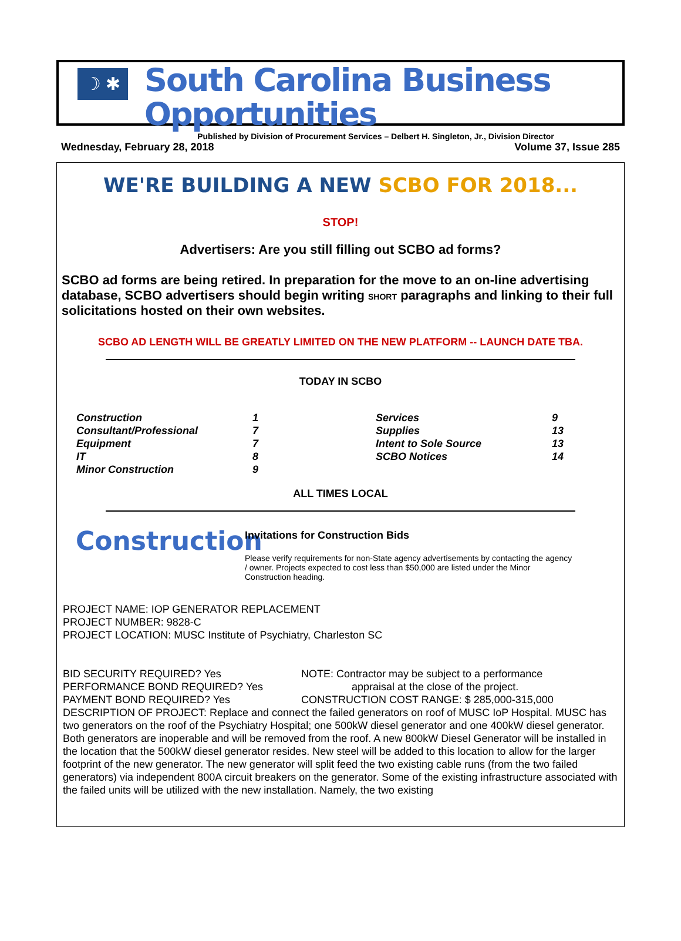☽ ✱
South Carolina Business Opportunities
Published by Division of Procurement Services – Delbert H. Singleton, Jr., Division Director
Wednesday, February 28, 2018 Volume 37, Issue 285
WE'RE BUILDING A NEW SCBO FOR 2018...
STOP!
Advertisers: Are you still filling out SCBO ad forms?
SCBO ad forms are being retired. In preparation for the move to an on-line advertising database, SCBO advertisers should begin writing SHORT paragraphs and linking to their full solicitations hosted on their own websites.
SCBO AD LENGTH WILL BE GREATLY LIMITED ON THE NEW PLATFORM -- LAUNCH DATE TBA.
TODAY IN SCBO
| Construction | 1 | Services | 9 |
| Consultant/Professional | 7 | Supplies | 13 |
| Equipment | 7 | Intent to Sole Source | 13 |
| IT | 8 | SCBO Notices | 14 |
| Minor Construction | 9 | | |
ALL TIMES LOCAL
Construction
Invitations for Construction Bids
Please verify requirements for non-State agency advertisements by contacting the agency / owner. Projects expected to cost less than $50,000 are listed under the Minor Construction heading.
PROJECT NAME: IOP GENERATOR REPLACEMENT
PROJECT NUMBER: 9828-C
PROJECT LOCATION: MUSC Institute of Psychiatry, Charleston SC
BID SECURITY REQUIRED? Yes NOTE: Contractor may be subject to a performance
PERFORMANCE BOND REQUIRED? Yes appraisal at the close of the project.
PAYMENT BOND REQUIRED? Yes CONSTRUCTION COST RANGE: $ 285,000-315,000
DESCRIPTION OF PROJECT: Replace and connect the failed generators on roof of MUSC IoP Hospital. MUSC has two generators on the roof of the Psychiatry Hospital; one 500kW diesel generator and one 400kW diesel generator. Both generators are inoperable and will be removed from the roof. A new 800kW Diesel Generator will be installed in the location that the 500kW diesel generator resides. New steel will be added to this location to allow for the larger footprint of the new generator. The new generator will split feed the two existing cable runs (from the two failed generators) via independent 800A circuit breakers on the generator. Some of the existing infrastructure associated with the failed units will be utilized with the new installation. Namely, the two existing